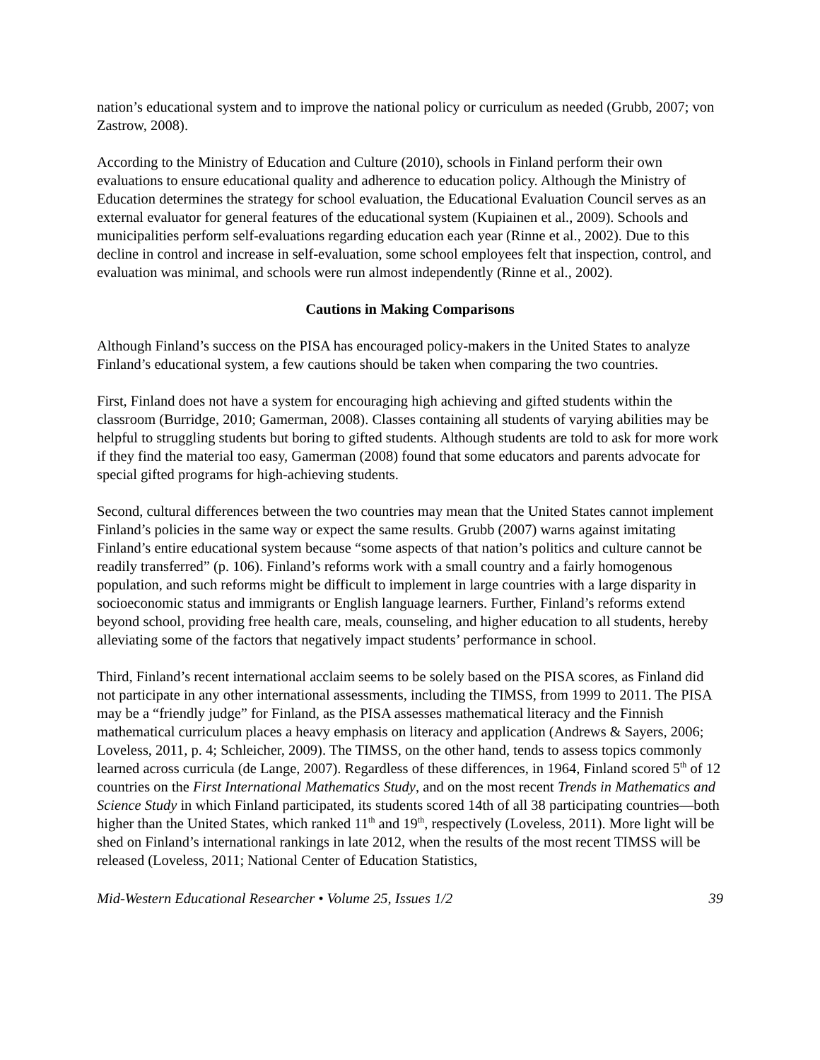nation’s educational system and to improve the national policy or curriculum as needed (Grubb, 2007; von Zastrow, 2008).
According to the Ministry of Education and Culture (2010), schools in Finland perform their own evaluations to ensure educational quality and adherence to education policy. Although the Ministry of Education determines the strategy for school evaluation, the Educational Evaluation Council serves as an external evaluator for general features of the educational system (Kupiainen et al., 2009). Schools and municipalities perform self-evaluations regarding education each year (Rinne et al., 2002). Due to this decline in control and increase in self-evaluation, some school employees felt that inspection, control, and evaluation was minimal, and schools were run almost independently (Rinne et al., 2002).
Cautions in Making Comparisons
Although Finland’s success on the PISA has encouraged policy-makers in the United States to analyze Finland’s educational system, a few cautions should be taken when comparing the two countries.
First, Finland does not have a system for encouraging high achieving and gifted students within the classroom (Burridge, 2010; Gamerman, 2008). Classes containing all students of varying abilities may be helpful to struggling students but boring to gifted students. Although students are told to ask for more work if they find the material too easy, Gamerman (2008) found that some educators and parents advocate for special gifted programs for high-achieving students.
Second, cultural differences between the two countries may mean that the United States cannot implement Finland’s policies in the same way or expect the same results. Grubb (2007) warns against imitating Finland’s entire educational system because “some aspects of that nation’s politics and culture cannot be readily transferred” (p. 106). Finland’s reforms work with a small country and a fairly homogenous population, and such reforms might be difficult to implement in large countries with a large disparity in socioeconomic status and immigrants or English language learners. Further, Finland’s reforms extend beyond school, providing free health care, meals, counseling, and higher education to all students, hereby alleviating some of the factors that negatively impact students’ performance in school.
Third, Finland’s recent international acclaim seems to be solely based on the PISA scores, as Finland did not participate in any other international assessments, including the TIMSS, from 1999 to 2011. The PISA may be a “friendly judge” for Finland, as the PISA assesses mathematical literacy and the Finnish mathematical curriculum places a heavy emphasis on literacy and application (Andrews & Sayers, 2006; Loveless, 2011, p. 4; Schleicher, 2009). The TIMSS, on the other hand, tends to assess topics commonly learned across curricula (de Lange, 2007). Regardless of these differences, in 1964, Finland scored 5<sup>th</sup> of 12 countries on the First International Mathematics Study, and on the most recent Trends in Mathematics and Science Study in which Finland participated, its students scored 14th of all 38 participating countries—both higher than the United States, which ranked 11<sup>th</sup> and 19<sup>th</sup>, respectively (Loveless, 2011). More light will be shed on Finland’s international rankings in late 2012, when the results of the most recent TIMSS will be released (Loveless, 2011; National Center of Education Statistics,
Mid-Western Educational Researcher • Volume 25, Issues 1/2 39